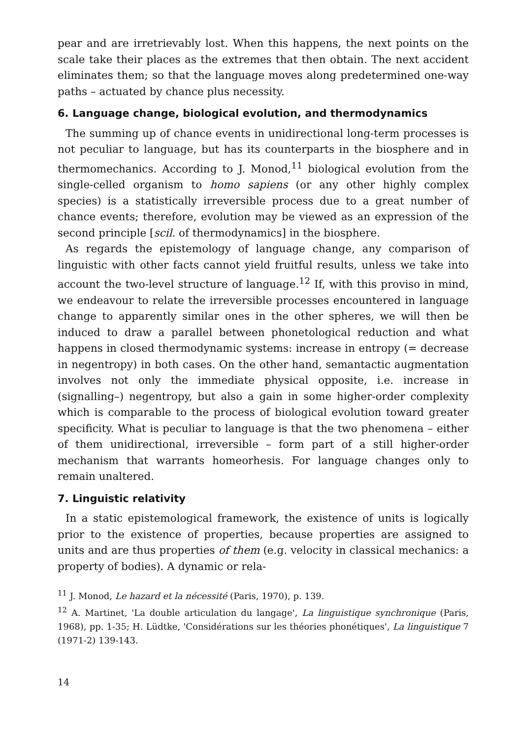pear and are irretrievably lost. When this happens, the next points on the scale take their places as the extremes that then obtain. The next accident eliminates them; so that the language moves along predetermined one-way paths – actuated by chance plus necessity.
6. Language change, biological evolution, and thermodynamics
The summing up of chance events in unidirectional long-term processes is not peculiar to language, but has its counterparts in the biosphere and in thermomechanics. According to J. Monod,<sup>11</sup> biological evolution from the single-celled organism to homo sapiens (or any other highly complex species) is a statistically irreversible process due to a great number of chance events; therefore, evolution may be viewed as an expression of the second principle [scil. of thermodynamics] in the biosphere.
As regards the epistemology of language change, any comparison of linguistic with other facts cannot yield fruitful results, unless we take into account the two-level structure of language.<sup>12</sup> If, with this proviso in mind, we endeavour to relate the irreversible processes encountered in language change to apparently similar ones in the other spheres, we will then be induced to draw a parallel between phonetological reduction and what happens in closed thermodynamic systems: increase in entropy (= decrease in negentropy) in both cases. On the other hand, semantactic augmentation involves not only the immediate physical opposite, i.e. increase in (signalling–) negentropy, but also a gain in some higher-order complexity which is comparable to the process of biological evolution toward greater specificity. What is peculiar to language is that the two phenomena – either of them unidirectional, irreversible – form part of a still higher-order mechanism that warrants homeorhesis. For language changes only to remain unaltered.
7. Linguistic relativity
In a static epistemological framework, the existence of units is logically prior to the existence of properties, because properties are assigned to units and are thus properties of them (e.g. velocity in classical mechanics: a property of bodies). A dynamic or rela-
<sup>11</sup> J. Monod, Le hazard et la nécessité (Paris, 1970), p. 139.
<sup>12</sup> A. Martinet, 'La double articulation du langage', La linguistique synchronique (Paris, 1968), pp. 1-35; H. Lüdtke, 'Considérations sur les théories phonétiques', La linguistique 7 (1971-2) 139-143.
14